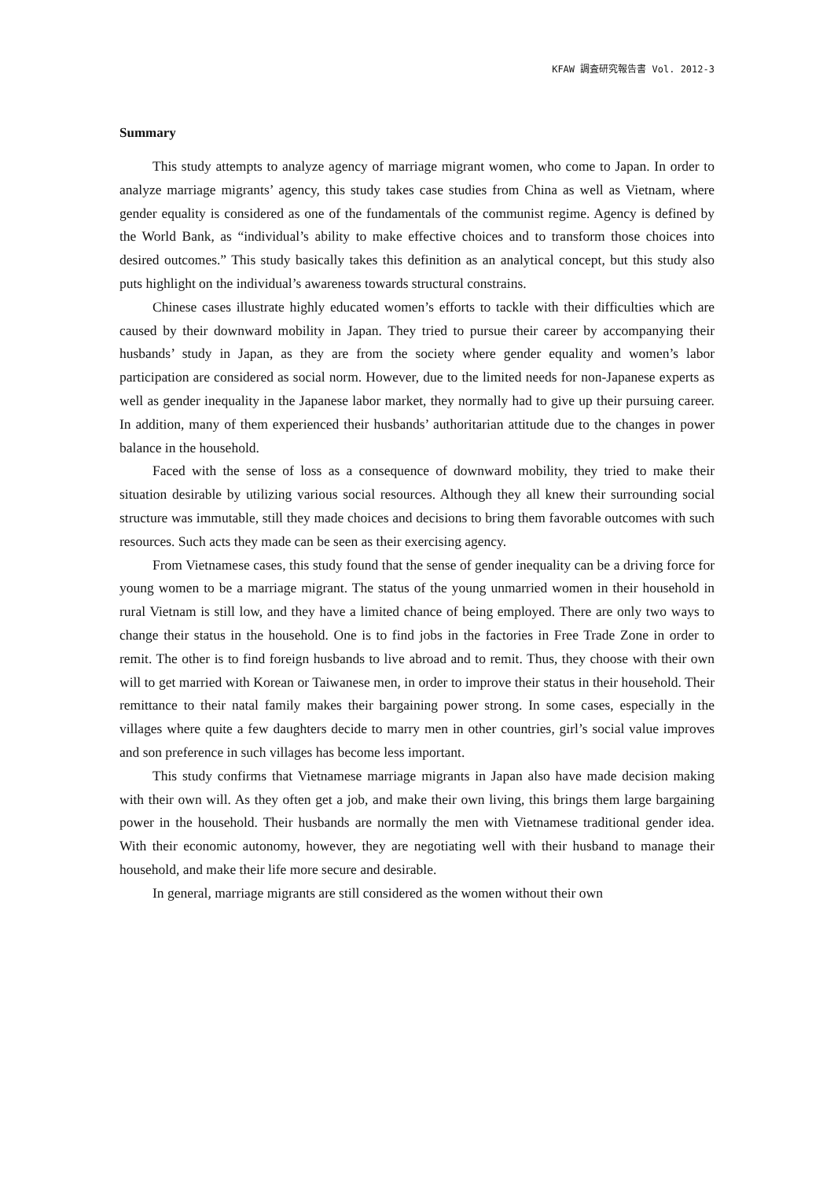KFAW 調査研究報告書 Vol. 2012-3
Summary
This study attempts to analyze agency of marriage migrant women, who come to Japan. In order to analyze marriage migrants’ agency, this study takes case studies from China as well as Vietnam, where gender equality is considered as one of the fundamentals of the communist regime. Agency is defined by the World Bank, as “individual’s ability to make effective choices and to transform those choices into desired outcomes.” This study basically takes this definition as an analytical concept, but this study also puts highlight on the individual’s awareness towards structural constrains.
Chinese cases illustrate highly educated women’s efforts to tackle with their difficulties which are caused by their downward mobility in Japan. They tried to pursue their career by accompanying their husbands’ study in Japan, as they are from the society where gender equality and women’s labor participation are considered as social norm. However, due to the limited needs for non-Japanese experts as well as gender inequality in the Japanese labor market, they normally had to give up their pursuing career. In addition, many of them experienced their husbands’ authoritarian attitude due to the changes in power balance in the household.
Faced with the sense of loss as a consequence of downward mobility, they tried to make their situation desirable by utilizing various social resources. Although they all knew their surrounding social structure was immutable, still they made choices and decisions to bring them favorable outcomes with such resources. Such acts they made can be seen as their exercising agency.
From Vietnamese cases, this study found that the sense of gender inequality can be a driving force for young women to be a marriage migrant. The status of the young unmarried women in their household in rural Vietnam is still low, and they have a limited chance of being employed. There are only two ways to change their status in the household. One is to find jobs in the factories in Free Trade Zone in order to remit. The other is to find foreign husbands to live abroad and to remit. Thus, they choose with their own will to get married with Korean or Taiwanese men, in order to improve their status in their household. Their remittance to their natal family makes their bargaining power strong. In some cases, especially in the villages where quite a few daughters decide to marry men in other countries, girl’s social value improves and son preference in such villages has become less important.
This study confirms that Vietnamese marriage migrants in Japan also have made decision making with their own will. As they often get a job, and make their own living, this brings them large bargaining power in the household. Their husbands are normally the men with Vietnamese traditional gender idea. With their economic autonomy, however, they are negotiating well with their husband to manage their household, and make their life more secure and desirable.
In general, marriage migrants are still considered as the women without their own